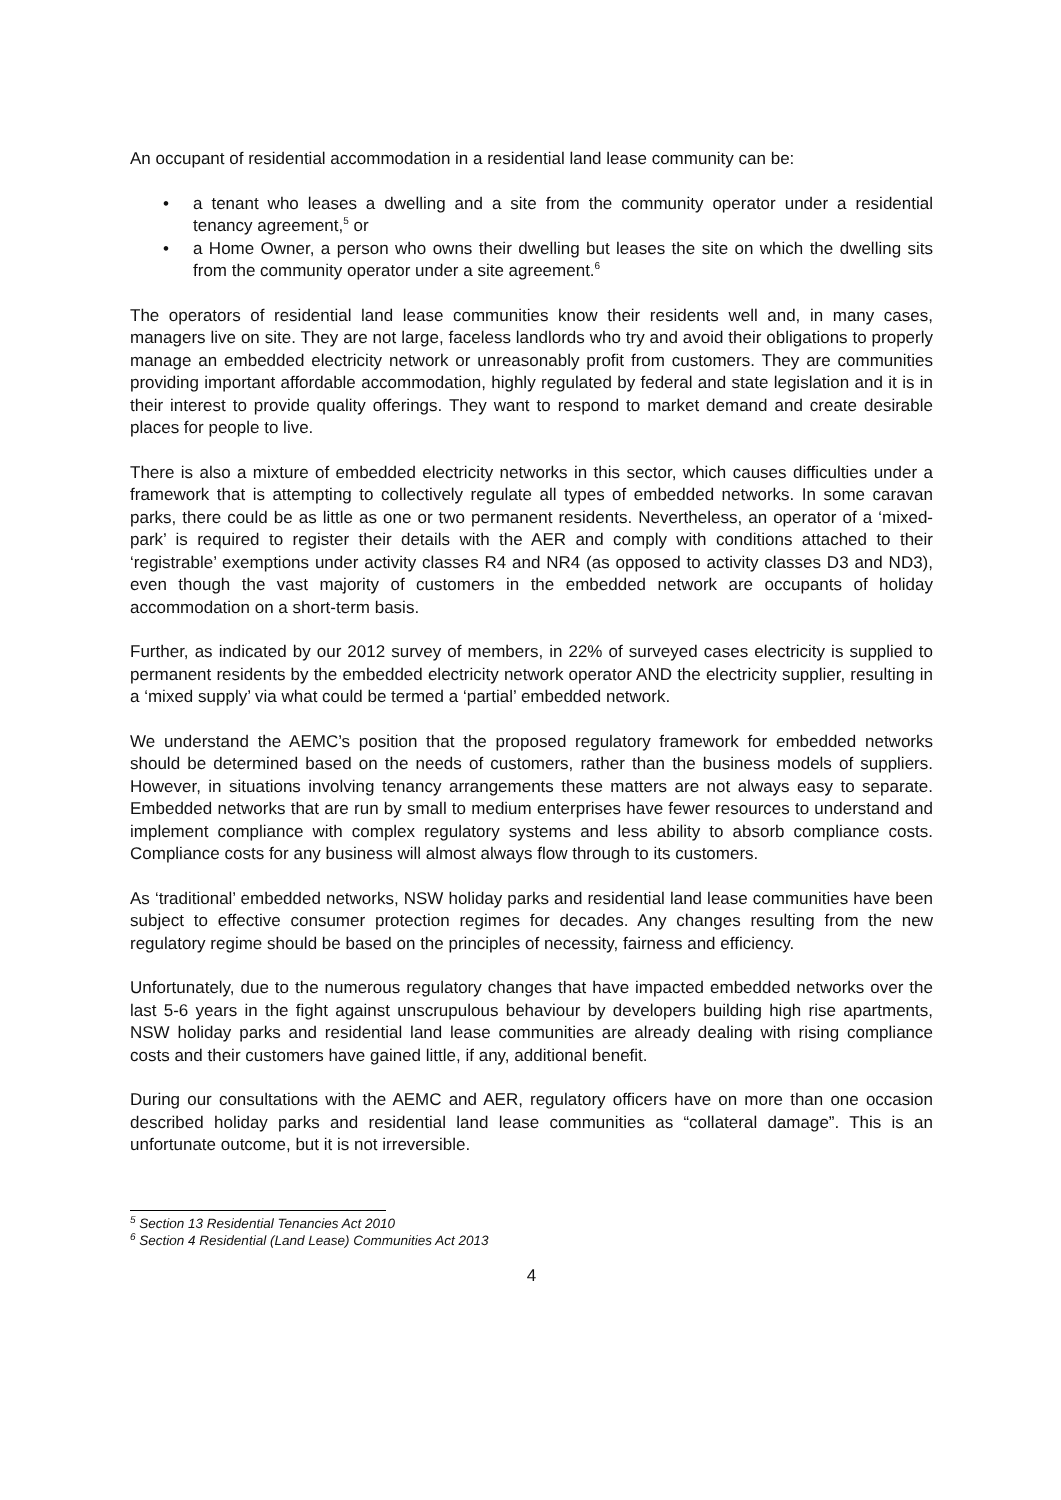An occupant of residential accommodation in a residential land lease community can be:
• a tenant who leases a dwelling and a site from the community operator under a residential tenancy agreement,<sup>5</sup> or
• a Home Owner, a person who owns their dwelling but leases the site on which the dwelling sits from the community operator under a site agreement.<sup>6</sup>
The operators of residential land lease communities know their residents well and, in many cases, managers live on site. They are not large, faceless landlords who try and avoid their obligations to properly manage an embedded electricity network or unreasonably profit from customers. They are communities providing important affordable accommodation, highly regulated by federal and state legislation and it is in their interest to provide quality offerings. They want to respond to market demand and create desirable places for people to live.
There is also a mixture of embedded electricity networks in this sector, which causes difficulties under a framework that is attempting to collectively regulate all types of embedded networks. In some caravan parks, there could be as little as one or two permanent residents. Nevertheless, an operator of a ‘mixed-park’ is required to register their details with the AER and comply with conditions attached to their ‘registrable’ exemptions under activity classes R4 and NR4 (as opposed to activity classes D3 and ND3), even though the vast majority of customers in the embedded network are occupants of holiday accommodation on a short-term basis.
Further, as indicated by our 2012 survey of members, in 22% of surveyed cases electricity is supplied to permanent residents by the embedded electricity network operator AND the electricity supplier, resulting in a ‘mixed supply’ via what could be termed a ‘partial’ embedded network.
We understand the AEMC’s position that the proposed regulatory framework for embedded networks should be determined based on the needs of customers, rather than the business models of suppliers. However, in situations involving tenancy arrangements these matters are not always easy to separate. Embedded networks that are run by small to medium enterprises have fewer resources to understand and implement compliance with complex regulatory systems and less ability to absorb compliance costs. Compliance costs for any business will almost always flow through to its customers.
As ‘traditional’ embedded networks, NSW holiday parks and residential land lease communities have been subject to effective consumer protection regimes for decades. Any changes resulting from the new regulatory regime should be based on the principles of necessity, fairness and efficiency.
Unfortunately, due to the numerous regulatory changes that have impacted embedded networks over the last 5-6 years in the fight against unscrupulous behaviour by developers building high rise apartments, NSW holiday parks and residential land lease communities are already dealing with rising compliance costs and their customers have gained little, if any, additional benefit.
During our consultations with the AEMC and AER, regulatory officers have on more than one occasion described holiday parks and residential land lease communities as “collateral damage”. This is an unfortunate outcome, but it is not irreversible.
<sup>5</sup> Section 13 Residential Tenancies Act 2010
<sup>6</sup> Section 4 Residential (Land Lease) Communities Act 2013
4